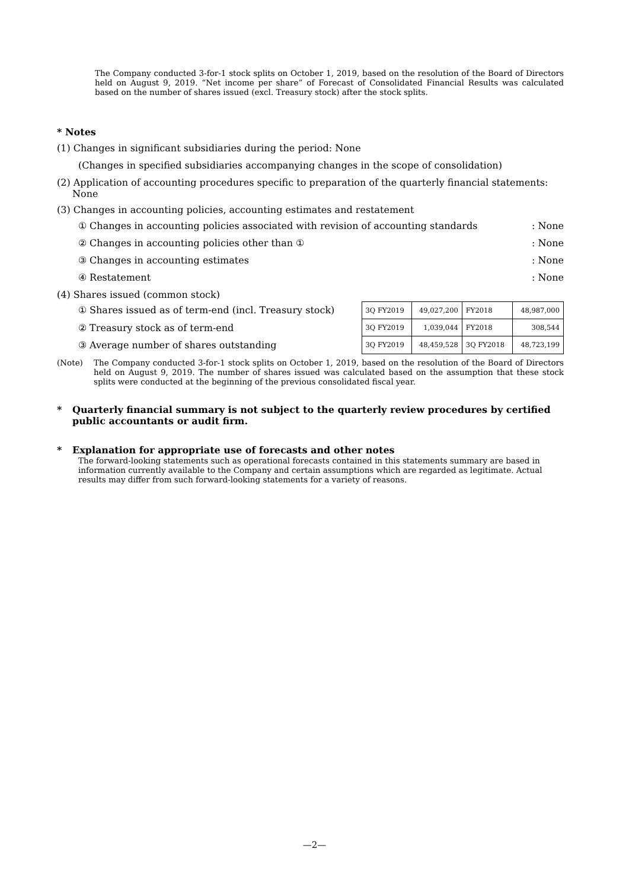The Company conducted 3-for-1 stock splits on October 1, 2019, based on the resolution of the Board of Directors held on August 9, 2019. “Net income per share” of Forecast of Consolidated Financial Results was calculated based on the number of shares issued (excl. Treasury stock) after the stock splits.
* Notes
(1) Changes in significant subsidiaries during the period: None
(Changes in specified subsidiaries accompanying changes in the scope of consolidation)
(2) Application of accounting procedures specific to preparation of the quarterly financial statements: None
(3) Changes in accounting policies, accounting estimates and restatement
① Changes in accounting policies associated with revision of accounting standards: None
② Changes in accounting policies other than ①: None
③ Changes in accounting estimates: None
④ Restatement: None
(4) Shares issued (common stock)
① Shares issued as of term-end (incl. Treasury stock)
② Treasury stock as of term-end
③ Average number of shares outstanding
| 3Q FY2019 | 49,027,200 | FY2018 | 48,987,000 |
| 3Q FY2019 | 1,039,044 | FY2018 | 308,544 |
| 3Q FY2019 | 48,459,528 | 3Q FY2018 | 48,723,199 |
(Note) The Company conducted 3-for-1 stock splits on October 1, 2019, based on the resolution of the Board of Directors held on August 9, 2019. The number of shares issued was calculated based on the assumption that these stock splits were conducted at the beginning of the previous consolidated fiscal year.
* Quarterly financial summary is not subject to the quarterly review procedures by certified public accountants or audit firm.
* Explanation for appropriate use of forecasts and other notes
The forward-looking statements such as operational forecasts contained in this statements summary are based in information currently available to the Company and certain assumptions which are regarded as legitimate. Actual results may differ from such forward-looking statements for a variety of reasons.
—2—